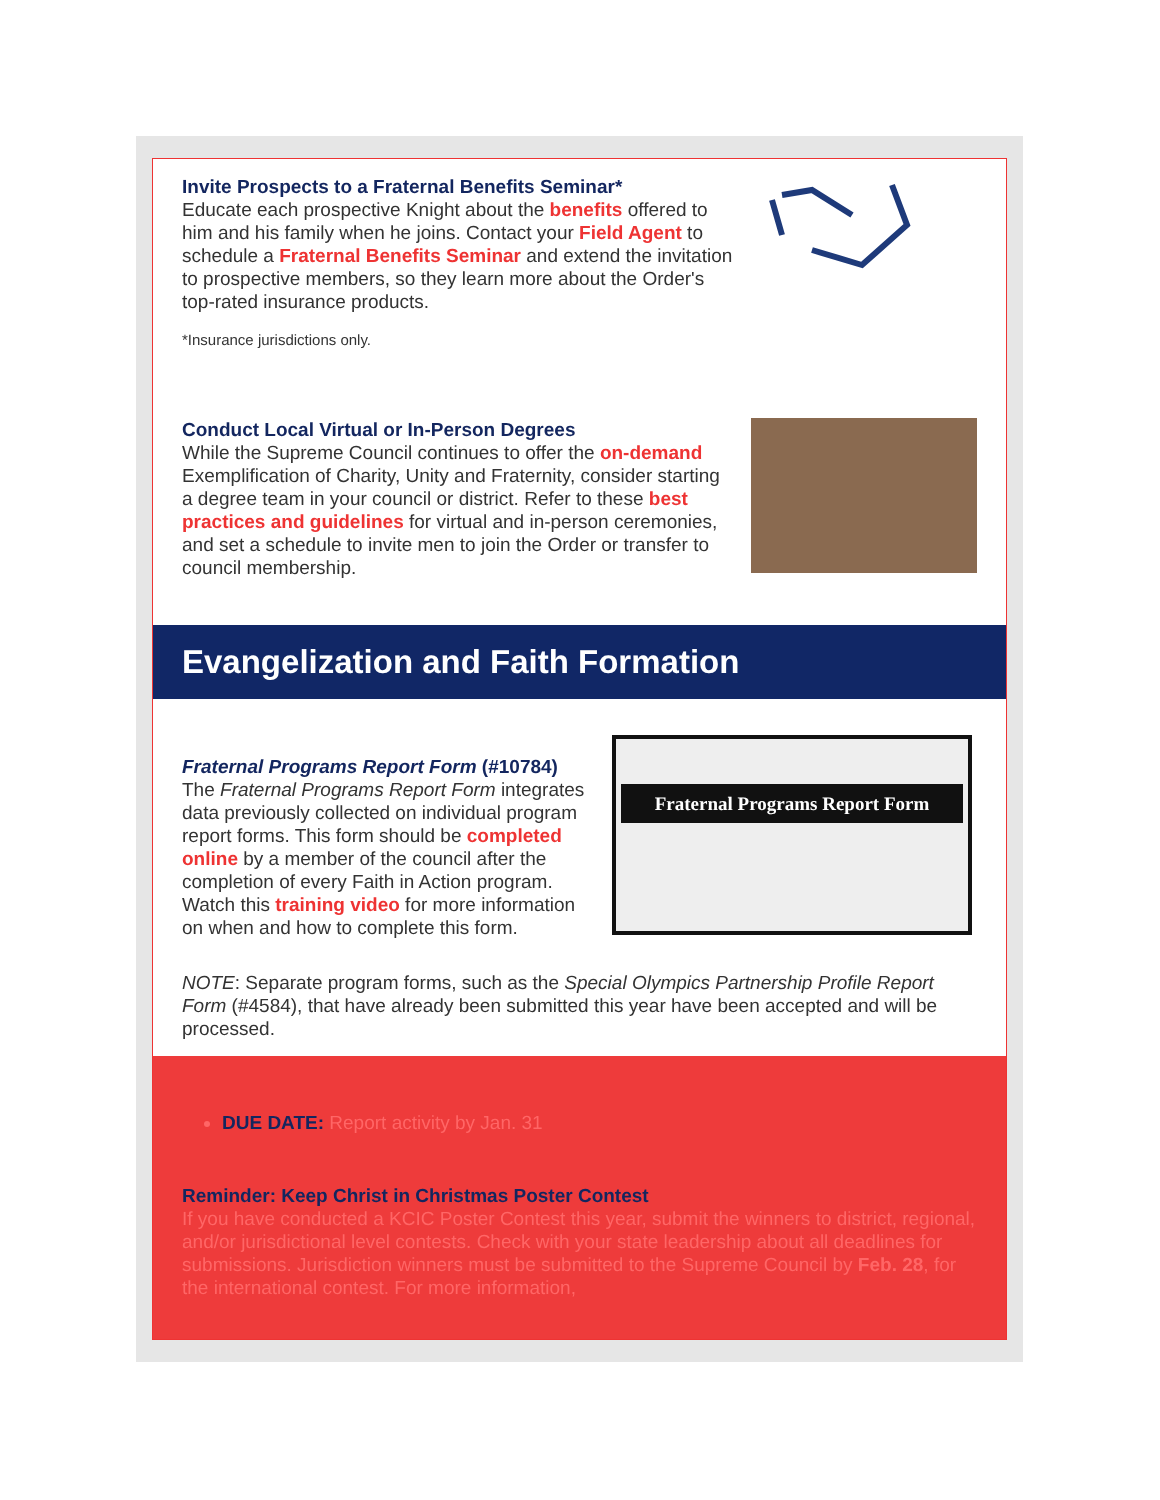Invite Prospects to a Fraternal Benefits Seminar*
Educate each prospective Knight about the benefits offered to him and his family when he joins. Contact your Field Agent to schedule a Fraternal Benefits Seminar and extend the invitation to prospective members, so they learn more about the Order's top-rated insurance products.
*Insurance jurisdictions only.
Conduct Local Virtual or In-Person Degrees
While the Supreme Council continues to offer the on-demand Exemplification of Charity, Unity and Fraternity, consider starting a degree team in your council or district. Refer to these best practices and guidelines for virtual and in-person ceremonies, and set a schedule to invite men to join the Order or transfer to council membership.
Evangelization and Faith Formation
Fraternal Programs Report Form (#10784)
The Fraternal Programs Report Form integrates data previously collected on individual program report forms. This form should be completed online by a member of the council after the completion of every Faith in Action program. Watch this training video for more information on when and how to complete this form.
Fraternal Programs Report Form
NOTE: Separate program forms, such as the Special Olympics Partnership Profile Report Form (#4584), that have already been submitted this year have been accepted and will be processed.
DUE DATE: Report activity by Jan. 31
Reminder: Keep Christ in Christmas Poster Contest
If you have conducted a KCIC Poster Contest this year, submit the winners to district, regional, and/or jurisdictional level contests. Check with your state leadership about all deadlines for submissions. Jurisdiction winners must be submitted to the Supreme Council by Feb. 28, for the international contest. For more information,